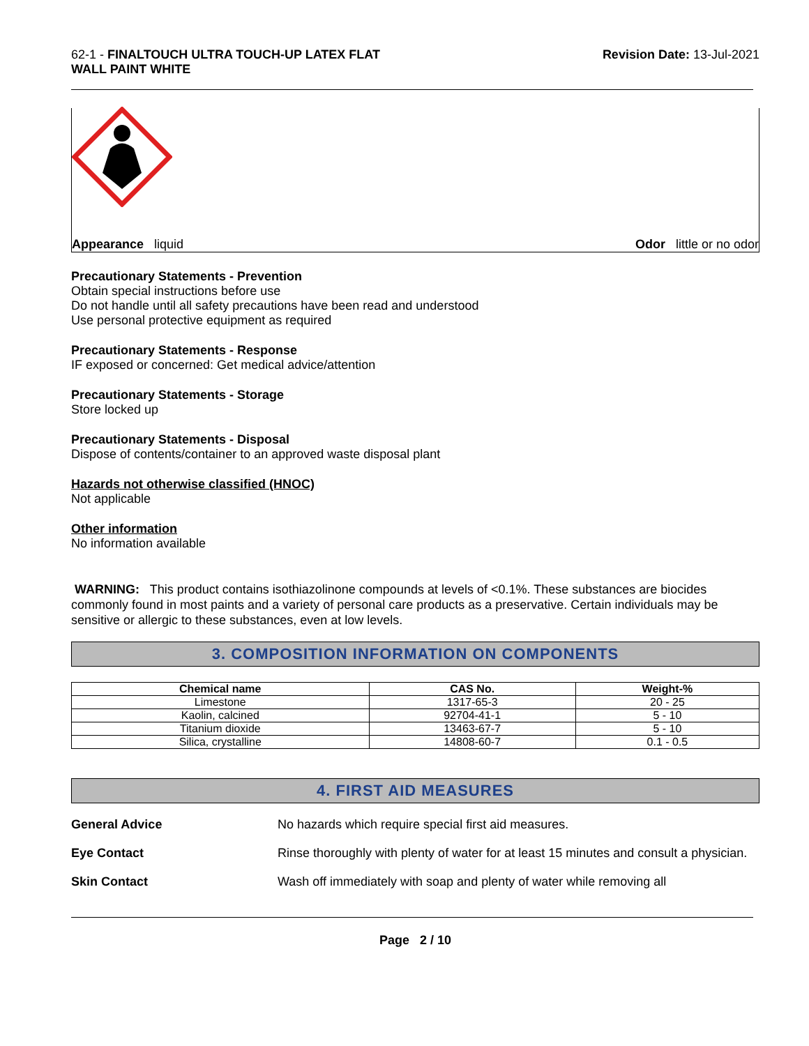62-1 - FINALTOUCH ULTRA TOUCH-UP LATEX FLAT
WALL PAINT WHITE
Revision Date: 13-Jul-2021
Appearance liquid Odor little or no odor
Precautionary Statements - Prevention
Obtain special instructions before use
Do not handle until all safety precautions have been read and understood
Use personal protective equipment as required
Precautionary Statements - Response
IF exposed or concerned: Get medical advice/attention
Precautionary Statements - Storage
Store locked up
Precautionary Statements - Disposal
Dispose of contents/container to an approved waste disposal plant
Hazards not otherwise classified (HNOC)
Not applicable
Other information
No information available
WARNING: This product contains isothiazolinone compounds at levels of <0.1%. These substances are biocides commonly found in most paints and a variety of personal care products as a preservative. Certain individuals may be sensitive or allergic to these substances, even at low levels.
3. COMPOSITION INFORMATION ON COMPONENTS
| Chemical name | CAS No. | Weight-% |
| --- | --- | --- |
| Limestone | 1317-65-3 | 20 - 25 |
| Kaolin, calcined | 92704-41-1 | 5 - 10 |
| Titanium dioxide | 13463-67-7 | 5 - 10 |
| Silica, crystalline | 14808-60-7 | 0.1 - 0.5 |
4. FIRST AID MEASURES
General Advice No hazards which require special first aid measures.
Eye Contact Rinse thoroughly with plenty of water for at least 15 minutes and consult a physician.
Skin Contact Wash off immediately with soap and plenty of water while removing all
Page 2 / 10